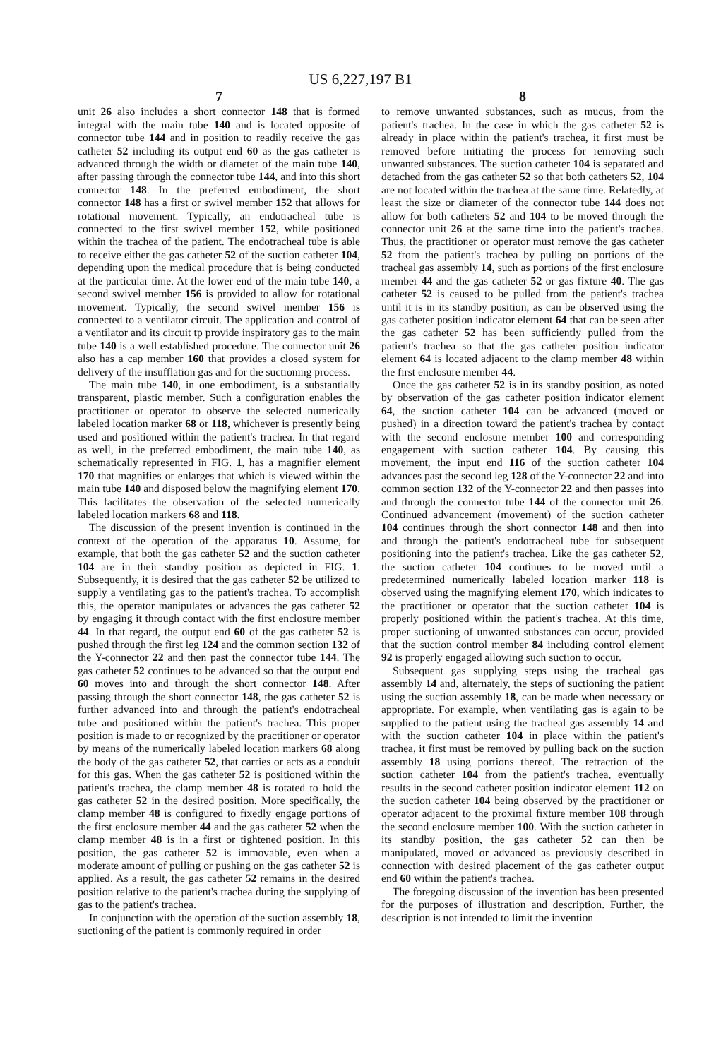US 6,227,197 B1
7
unit 26 also includes a short connector 148 that is formed integral with the main tube 140 and is located opposite of connector tube 144 and in position to readily receive the gas catheter 52 including its output end 60 as the gas catheter is advanced through the width or diameter of the main tube 140, after passing through the connector tube 144, and into this short connector 148. In the preferred embodiment, the short connector 148 has a first or swivel member 152 that allows for rotational movement. Typically, an endotracheal tube is connected to the first swivel member 152, while positioned within the trachea of the patient. The endotracheal tube is able to receive either the gas catheter 52 of the suction catheter 104, depending upon the medical procedure that is being conducted at the particular time. At the lower end of the main tube 140, a second swivel member 156 is provided to allow for rotational movement. Typically, the second swivel member 156 is connected to a ventilator circuit. The application and control of a ventilator and its circuit tp provide inspiratory gas to the main tube 140 is a well established procedure. The connector unit 26 also has a cap member 160 that provides a closed system for delivery of the insufflation gas and for the suctioning process.
The main tube 140, in one embodiment, is a substantially transparent, plastic member. Such a configuration enables the practitioner or operator to observe the selected numerically labeled location marker 68 or 118, whichever is presently being used and positioned within the patient's trachea. In that regard as well, in the preferred embodiment, the main tube 140, as schematically represented in FIG. 1, has a magnifier element 170 that magnifies or enlarges that which is viewed within the main tube 140 and disposed below the magnifying element 170. This facilitates the observation of the selected numerically labeled location markers 68 and 118.
The discussion of the present invention is continued in the context of the operation of the apparatus 10. Assume, for example, that both the gas catheter 52 and the suction catheter 104 are in their standby position as depicted in FIG. 1. Subsequently, it is desired that the gas catheter 52 be utilized to supply a ventilating gas to the patient's trachea. To accomplish this, the operator manipulates or advances the gas catheter 52 by engaging it through contact with the first enclosure member 44. In that regard, the output end 60 of the gas catheter 52 is pushed through the first leg 124 and the common section 132 of the Y-connector 22 and then past the connector tube 144. The gas catheter 52 continues to be advanced so that the output end 60 moves into and through the short connector 148. After passing through the short connector 148, the gas catheter 52 is further advanced into and through the patient's endotracheal tube and positioned within the patient's trachea. This proper position is made to or recognized by the practitioner or operator by means of the numerically labeled location markers 68 along the body of the gas catheter 52, that carries or acts as a conduit for this gas. When the gas catheter 52 is positioned within the patient's trachea, the clamp member 48 is rotated to hold the gas catheter 52 in the desired position. More specifically, the clamp member 48 is configured to fixedly engage portions of the first enclosure member 44 and the gas catheter 52 when the clamp member 48 is in a first or tightened position. In this position, the gas catheter 52 is immovable, even when a moderate amount of pulling or pushing on the gas catheter 52 is applied. As a result, the gas catheter 52 remains in the desired position relative to the patient's trachea during the supplying of gas to the patient's trachea.
In conjunction with the operation of the suction assembly 18, suctioning of the patient is commonly required in order
8
to remove unwanted substances, such as mucus, from the patient's trachea. In the case in which the gas catheter 52 is already in place within the patient's trachea, it first must be removed before initiating the process for removing such unwanted substances. The suction catheter 104 is separated and detached from the gas catheter 52 so that both catheters 52, 104 are not located within the trachea at the same time. Relatedly, at least the size or diameter of the connector tube 144 does not allow for both catheters 52 and 104 to be moved through the connector unit 26 at the same time into the patient's trachea. Thus, the practitioner or operator must remove the gas catheter 52 from the patient's trachea by pulling on portions of the tracheal gas assembly 14, such as portions of the first enclosure member 44 and the gas catheter 52 or gas fixture 40. The gas catheter 52 is caused to be pulled from the patient's trachea until it is in its standby position, as can be observed using the gas catheter position indicator element 64 that can be seen after the gas catheter 52 has been sufficiently pulled from the patient's trachea so that the gas catheter position indicator element 64 is located adjacent to the clamp member 48 within the first enclosure member 44.
Once the gas catheter 52 is in its standby position, as noted by observation of the gas catheter position indicator element 64, the suction catheter 104 can be advanced (moved or pushed) in a direction toward the patient's trachea by contact with the second enclosure member 100 and corresponding engagement with suction catheter 104. By causing this movement, the input end 116 of the suction catheter 104 advances past the second leg 128 of the Y-connector 22 and into common section 132 of the Y-connector 22 and then passes into and through the connector tube 144 of the connector unit 26. Continued advancement (movement) of the suction catheter 104 continues through the short connector 148 and then into and through the patient's endotracheal tube for subsequent positioning into the patient's trachea. Like the gas catheter 52, the suction catheter 104 continues to be moved until a predetermined numerically labeled location marker 118 is observed using the magnifying element 170, which indicates to the practitioner or operator that the suction catheter 104 is properly positioned within the patient's trachea. At this time, proper suctioning of unwanted substances can occur, provided that the suction control member 84 including control element 92 is properly engaged allowing such suction to occur.
Subsequent gas supplying steps using the tracheal gas assembly 14 and, alternately, the steps of suctioning the patient using the suction assembly 18, can be made when necessary or appropriate. For example, when ventilating gas is again to be supplied to the patient using the tracheal gas assembly 14 and with the suction catheter 104 in place within the patient's trachea, it first must be removed by pulling back on the suction assembly 18 using portions thereof. The retraction of the suction catheter 104 from the patient's trachea, eventually results in the second catheter position indicator element 112 on the suction catheter 104 being observed by the practitioner or operator adjacent to the proximal fixture member 108 through the second enclosure member 100. With the suction catheter in its standby position, the gas catheter 52 can then be manipulated, moved or advanced as previously described in connection with desired placement of the gas catheter output end 60 within the patient's trachea.
The foregoing discussion of the invention has been presented for the purposes of illustration and description. Further, the description is not intended to limit the invention